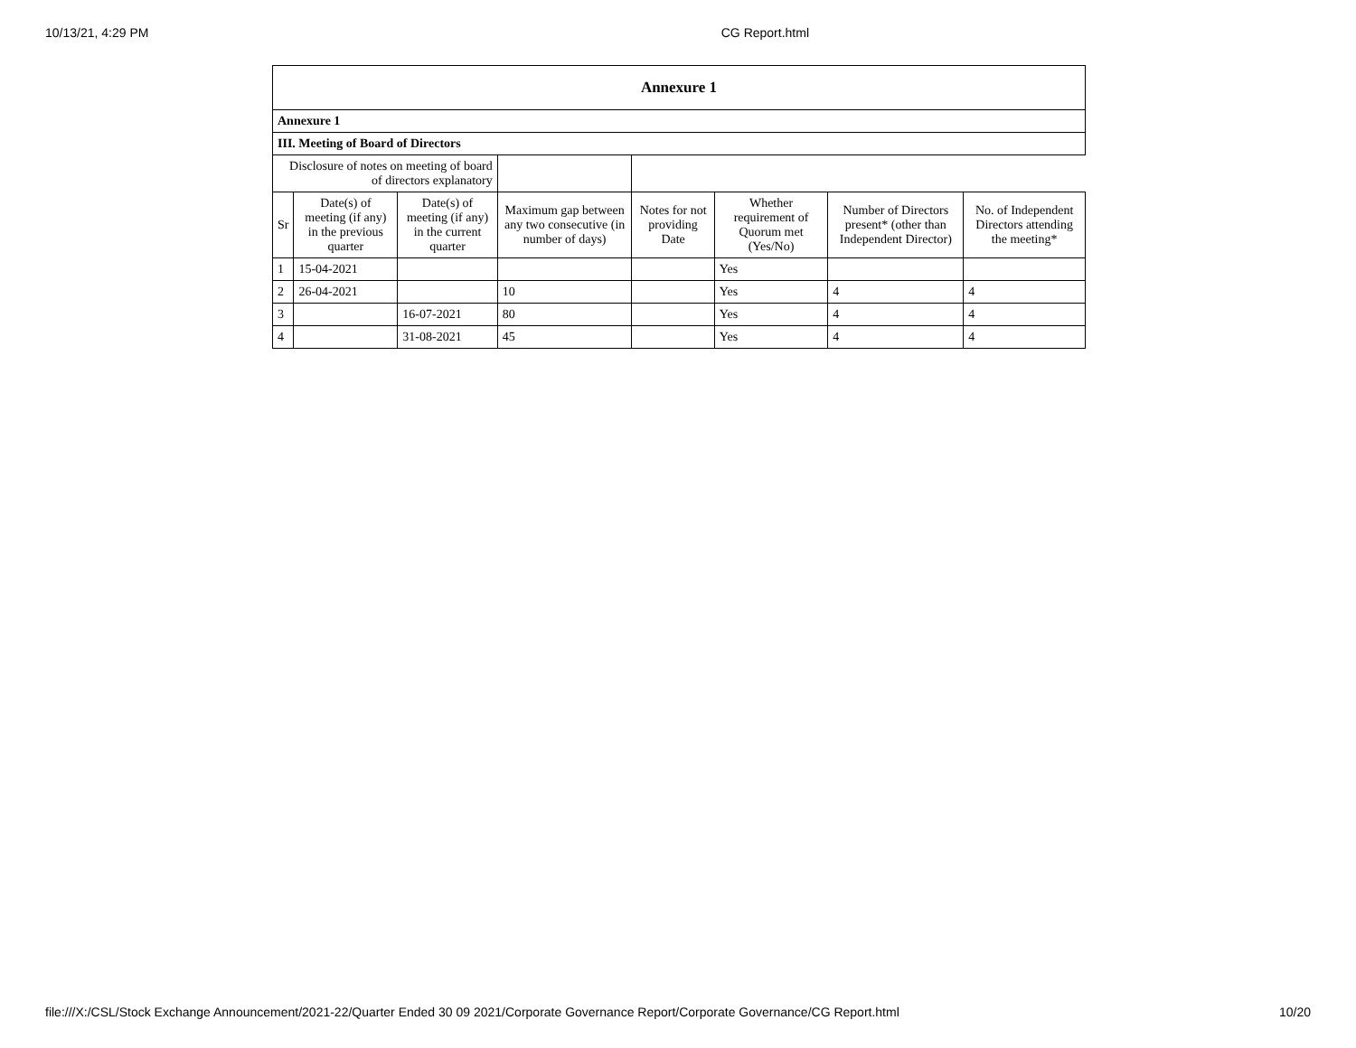10/13/21, 4:29 PM CG Report.html
| Annexure 1 | | | | | | | |
| --- | --- | --- | --- | --- | --- | --- | --- |
| Annexure 1 | | | | | | | |
| III. Meeting of Board of Directors | | | | | | | |
| Disclosure of notes on meeting of board of directors explanatory | | | | | | | |
| Sr | Date(s) of meeting (if any) in the previous quarter | Date(s) of meeting (if any) in the current quarter | Maximum gap between any two consecutive (in number of days) | Notes for not providing Date | Whether requirement of Quorum met (Yes/No) | Number of Directors present* (other than Independent Director) | No. of Independent Directors attending the meeting* |
| 1 | 15-04-2021 | | | | Yes | | |
| 2 | 26-04-2021 | | 10 | | Yes | 4 | 4 |
| 3 | | 16-07-2021 | 80 | | Yes | 4 | 4 |
| 4 | | 31-08-2021 | 45 | | Yes | 4 | 4 |
file:///X:/CSL/Stock Exchange Announcement/2021-22/Quarter Ended 30 09 2021/Corporate Governance Report/Corporate Governance/CG Report.html 10/20